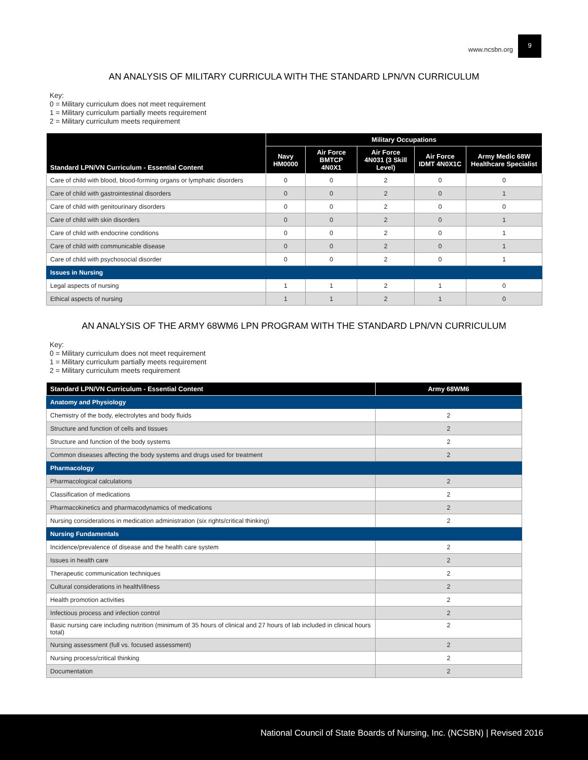www.ncsbn.org
9
AN ANALYSIS OF MILITARY CURRICULA WITH THE STANDARD LPN/VN CURRICULUM
Key:
0 = Military curriculum does not meet requirement
1 = Military curriculum partially meets requirement
2 = Military curriculum meets requirement
| Standard LPN/VN Curriculum - Essential Content | Military Occupations | | | | |
| --- | --- | --- | --- | --- | --- |
| | Navy HM0000 | Air Force BMTCP 4N0X1 | Air Force 4N031 (3 Skill Level) | Air Force IDMT 4N0X1C | Army Medic 68W Healthcare Specialist |
| Care of child with blood, blood-forming organs or lymphatic disorders | 0 | 0 | 2 | 0 | 0 |
| Care of child with gastrointestinal disorders | 0 | 0 | 2 | 0 | 1 |
| Care of child with genitourinary disorders | 0 | 0 | 2 | 0 | 0 |
| Care of child with skin disorders | 0 | 0 | 2 | 0 | 1 |
| Care of child with endocrine conditions | 0 | 0 | 2 | 0 | 1 |
| Care of child with communicable disease | 0 | 0 | 2 | 0 | 1 |
| Care of child with psychosocial disorder | 0 | 0 | 2 | 0 | 1 |
| Issues in Nursing | | | | | |
| Legal aspects of nursing | 1 | 1 | 2 | 1 | 0 |
| Ethical aspects of nursing | 1 | 1 | 2 | 1 | 0 |
AN ANALYSIS OF THE ARMY 68WM6 LPN PROGRAM WITH THE STANDARD LPN/VN CURRICULUM
Key:
0 = Military curriculum does not meet requirement
1 = Military curriculum partially meets requirement
2 = Military curriculum meets requirement
| Standard LPN/VN Curriculum - Essential Content | Army 68WM6 |
| --- | --- |
| Anatomy and Physiology | |
| Chemistry of the body, electrolytes and body fluids | 2 |
| Structure and function of cells and tissues | 2 |
| Structure and function of the body systems | 2 |
| Common diseases affecting the body systems and drugs used for treatment | 2 |
| Pharmacology | |
| Pharmacological calculations | 2 |
| Classification of medications | 2 |
| Pharmacokinetics and pharmacodynamics of medications | 2 |
| Nursing considerations in medication administration (six rights/critical thinking) | 2 |
| Nursing Fundamentals | |
| Incidence/prevalence of disease and the health care system | 2 |
| Issues in health care | 2 |
| Therapeutic communication techniques | 2 |
| Cultural considerations in health/illness | 2 |
| Health promotion activities | 2 |
| Infectious process and infection control | 2 |
| Basic nursing care including nutrition (minimum of 35 hours of clinical and 27 hours of lab included in clinical hours total) | 2 |
| Nursing assessment (full vs. focused assessment) | 2 |
| Nursing process/critical thinking | 2 |
| Documentation | 2 |
National Council of State Boards of Nursing, Inc. (NCSBN) | Revised 2016